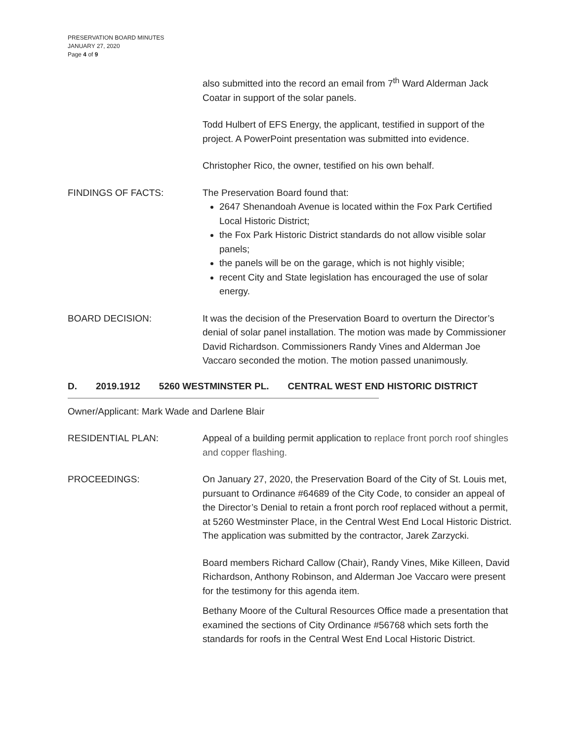PRESERVATION BOARD MINUTES
JANUARY 27, 2020
Page 4 of 9
also submitted into the record an email from 7<sup>th</sup> Ward Alderman Jack Coatar in support of the solar panels.
Todd Hulbert of EFS Energy, the applicant, testified in support of the project. A PowerPoint presentation was submitted into evidence.
Christopher Rico, the owner, testified on his own behalf.
FINDINGS OF FACTS: The Preservation Board found that:
2647 Shenandoah Avenue is located within the Fox Park Certified Local Historic District;
the Fox Park Historic District standards do not allow visible solar panels;
the panels will be on the garage, which is not highly visible;
recent City and State legislation has encouraged the use of solar energy.
BOARD DECISION: It was the decision of the Preservation Board to overturn the Director’s denial of solar panel installation. The motion was made by Commissioner David Richardson. Commissioners Randy Vines and Alderman Joe Vaccaro seconded the motion. The motion passed unanimously.
D. 2019.1912 5260 WESTMINSTER PL. CENTRAL WEST END HISTORIC DISTRICT
Owner/Applicant: Mark Wade and Darlene Blair
RESIDENTIAL PLAN: Appeal of a building permit application to replace front porch roof shingles and copper flashing.
PROCEEDINGS: On January 27, 2020, the Preservation Board of the City of St. Louis met, pursuant to Ordinance #64689 of the City Code, to consider an appeal of the Director’s Denial to retain a front porch roof replaced without a permit, at 5260 Westminster Place, in the Central West End Local Historic District. The application was submitted by the contractor, Jarek Zarzycki.
Board members Richard Callow (Chair), Randy Vines, Mike Killeen, David Richardson, Anthony Robinson, and Alderman Joe Vaccaro were present for the testimony for this agenda item.
Bethany Moore of the Cultural Resources Office made a presentation that examined the sections of City Ordinance #56768 which sets forth the standards for roofs in the Central West End Local Historic District.